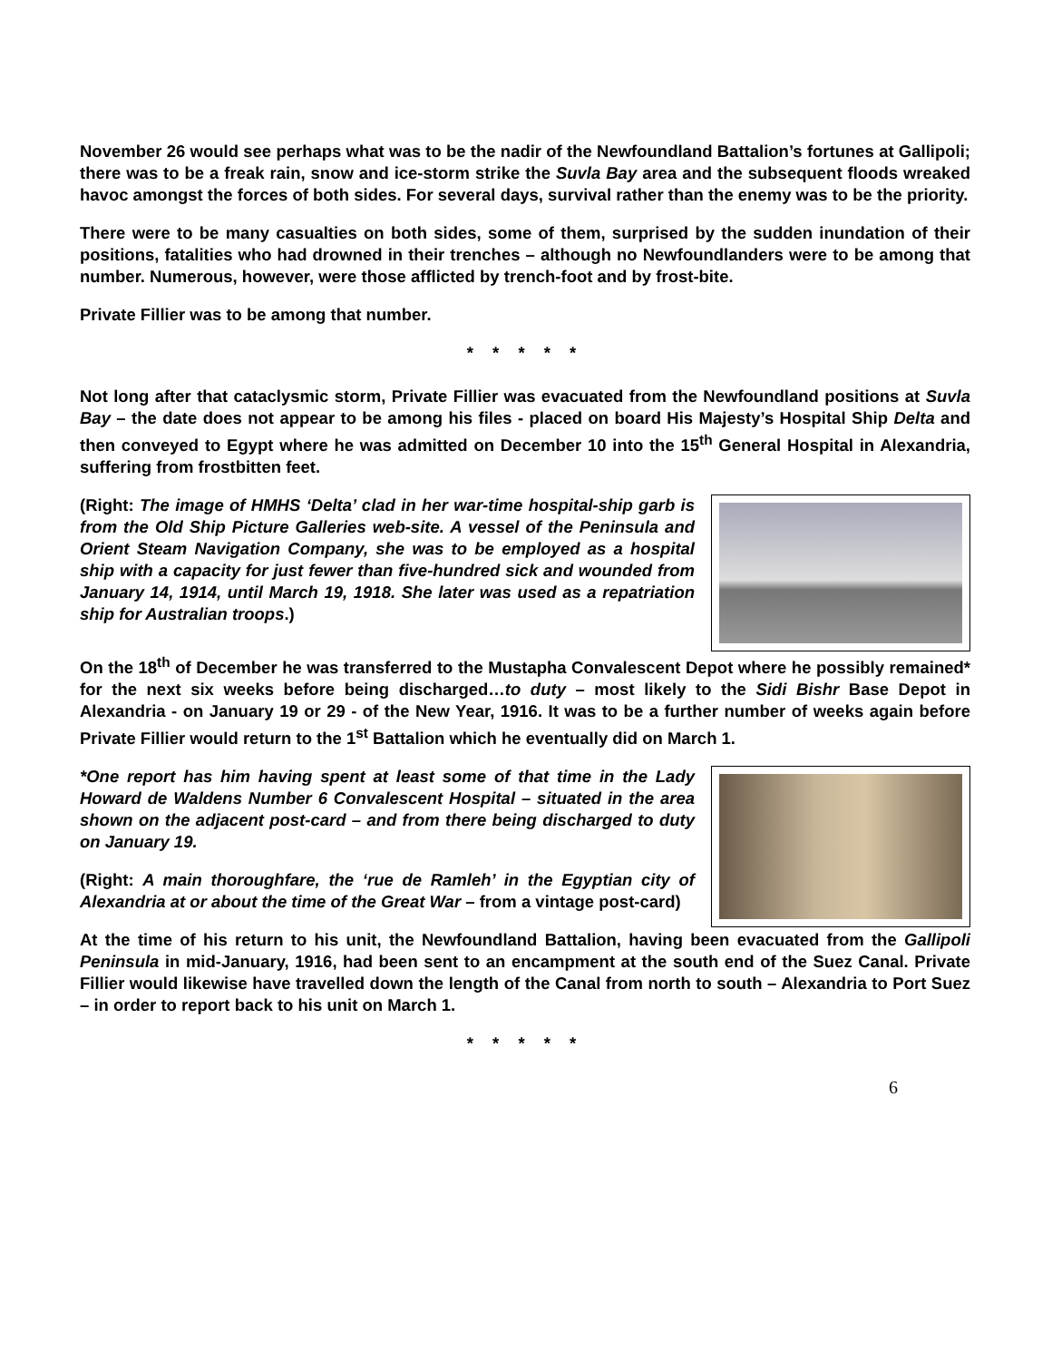November 26 would see perhaps what was to be the nadir of the Newfoundland Battalion’s fortunes at Gallipoli; there was to be a freak rain, snow and ice-storm strike the Suvla Bay area and the subsequent floods wreaked havoc amongst the forces of both sides. For several days, survival rather than the enemy was to be the priority.
There were to be many casualties on both sides, some of them, surprised by the sudden inundation of their positions, fatalities who had drowned in their trenches – although no Newfoundlanders were to be among that number. Numerous, however, were those afflicted by trench-foot and by frost-bite.
Private Fillier was to be among that number.
* * * * *
Not long after that cataclysmic storm, Private Fillier was evacuated from the Newfoundland positions at Suvla Bay – the date does not appear to be among his files - placed on board His Majesty’s Hospital Ship Delta and then conveyed to Egypt where he was admitted on December 10 into the 15<sup>th</sup> General Hospital in Alexandria, suffering from frostbitten feet.
(Right: The image of HMHS ‘Delta’ clad in her war-time hospital-ship garb is from the Old Ship Picture Galleries web-site. A vessel of the Peninsula and Orient Steam Navigation Company, she was to be employed as a hospital ship with a capacity for just fewer than five-hundred sick and wounded from January 14, 1914, until March 19, 1918. She later was used as a repatriation ship for Australian troops.)
On the 18<sup>th</sup> of December he was transferred to the Mustapha Convalescent Depot where he possibly remained* for the next six weeks before being discharged…to duty – most likely to the Sidi Bishr Base Depot in Alexandria - on January 19 or 29 - of the New Year, 1916. It was to be a further number of weeks again before Private Fillier would return to the 1<sup>st</sup> Battalion which he eventually did on March 1.
*One report has him having spent at least some of that time in the Lady Howard de Waldens Number 6 Convalescent Hospital – situated in the area shown on the adjacent post-card – and from there being discharged to duty on January 19.
(Right: A main thoroughfare, the ‘rue de Ramleh’ in the Egyptian city of Alexandria at or about the time of the Great War – from a vintage post-card)
At the time of his return to his unit, the Newfoundland Battalion, having been evacuated from the Gallipoli Peninsula in mid-January, 1916, had been sent to an encampment at the south end of the Suez Canal. Private Fillier would likewise have travelled down the length of the Canal from north to south – Alexandria to Port Suez – in order to report back to his unit on March 1.
* * * * *
6